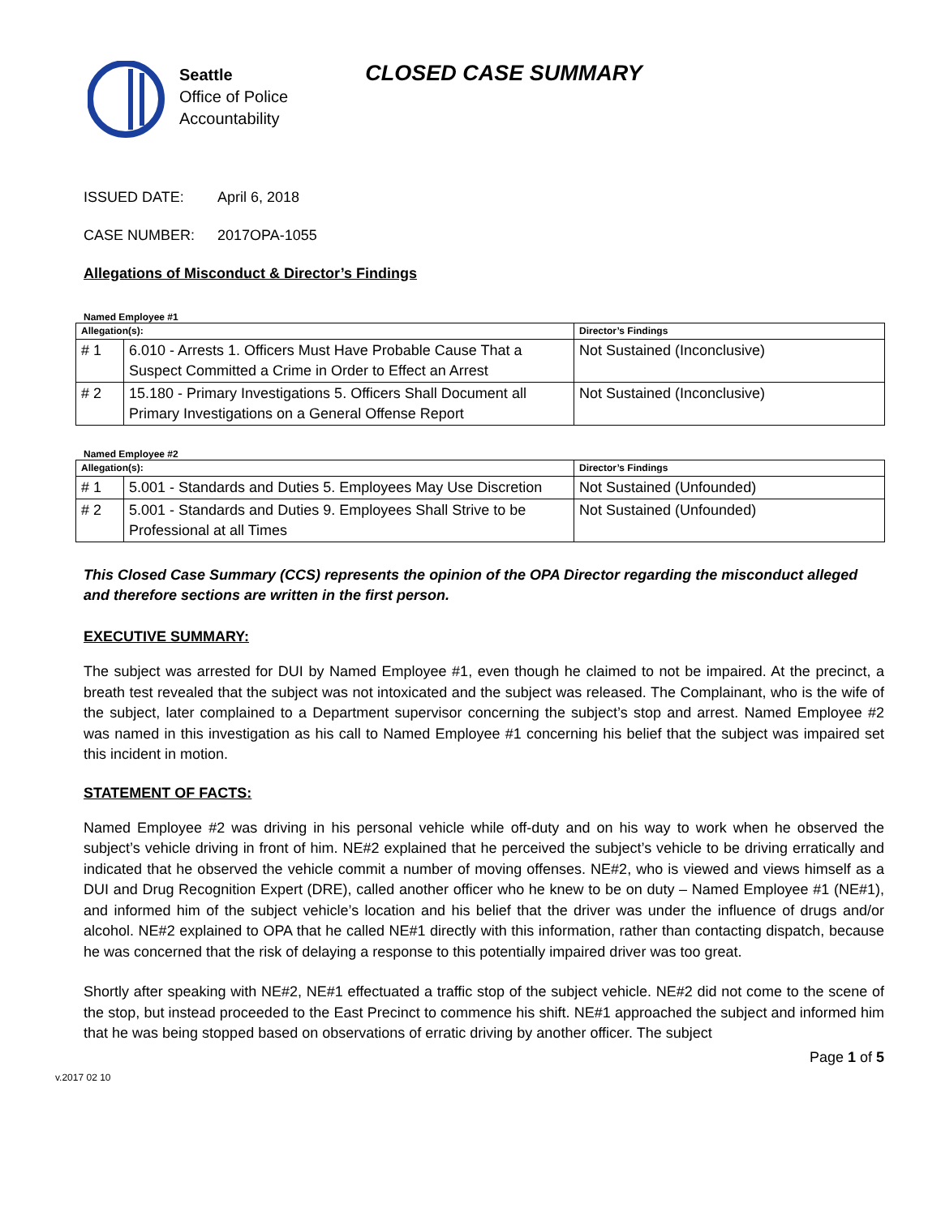Seattle
Office of Police
Accountability
CLOSED CASE SUMMARY
ISSUED DATE: April 6, 2018
CASE NUMBER: 2017OPA-1055
Allegations of Misconduct & Director’s Findings
Named Employee #1
| Allegation(s): | | Director’s Findings |
| --- | --- | --- |
| # 1 | 6.010 - Arrests 1. Officers Must Have Probable Cause That a Suspect Committed a Crime in Order to Effect an Arrest | Not Sustained (Inconclusive) |
| # 2 | 15.180 - Primary Investigations 5. Officers Shall Document all Primary Investigations on a General Offense Report | Not Sustained (Inconclusive) |
Named Employee #2
| Allegation(s): | | Director’s Findings |
| --- | --- | --- |
| # 1 | 5.001 - Standards and Duties 5. Employees May Use Discretion | Not Sustained (Unfounded) |
| # 2 | 5.001 - Standards and Duties 9. Employees Shall Strive to be Professional at all Times | Not Sustained (Unfounded) |
This Closed Case Summary (CCS) represents the opinion of the OPA Director regarding the misconduct alleged and therefore sections are written in the first person.
EXECUTIVE SUMMARY:
The subject was arrested for DUI by Named Employee #1, even though he claimed to not be impaired. At the precinct, a breath test revealed that the subject was not intoxicated and the subject was released. The Complainant, who is the wife of the subject, later complained to a Department supervisor concerning the subject’s stop and arrest. Named Employee #2 was named in this investigation as his call to Named Employee #1 concerning his belief that the subject was impaired set this incident in motion.
STATEMENT OF FACTS:
Named Employee #2 was driving in his personal vehicle while off-duty and on his way to work when he observed the subject’s vehicle driving in front of him. NE#2 explained that he perceived the subject’s vehicle to be driving erratically and indicated that he observed the vehicle commit a number of moving offenses. NE#2, who is viewed and views himself as a DUI and Drug Recognition Expert (DRE), called another officer who he knew to be on duty – Named Employee #1 (NE#1), and informed him of the subject vehicle’s location and his belief that the driver was under the influence of drugs and/or alcohol. NE#2 explained to OPA that he called NE#1 directly with this information, rather than contacting dispatch, because he was concerned that the risk of delaying a response to this potentially impaired driver was too great.
Shortly after speaking with NE#2, NE#1 effectuated a traffic stop of the subject vehicle. NE#2 did not come to the scene of the stop, but instead proceeded to the East Precinct to commence his shift. NE#1 approached the subject and informed him that he was being stopped based on observations of erratic driving by another officer. The subject
v.2017 02 10 Page 1 of 5